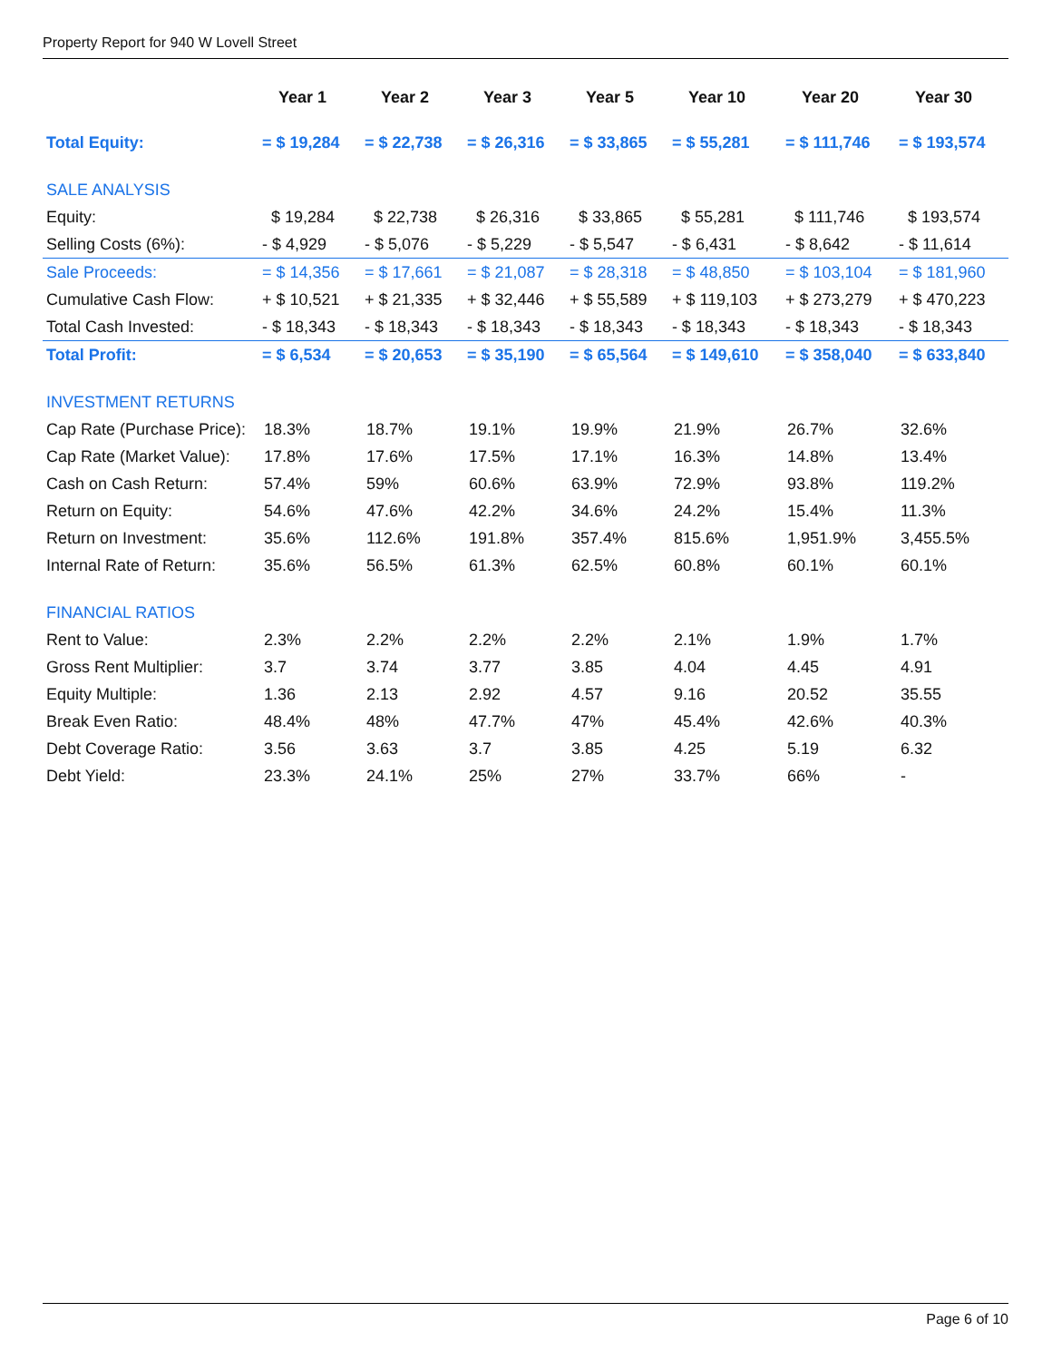Property Report for 940 W Lovell Street
| | Year 1 | Year 2 | Year 3 | Year 5 | Year 10 | Year 20 | Year 30 |
| Total Equity: | = $ 19,284 | = $ 22,738 | = $ 26,316 | = $ 33,865 | = $ 55,281 | = $ 111,746 | = $ 193,574 |
| SALE ANALYSIS | | | | | | | |
| Equity: | $ 19,284 | $ 22,738 | $ 26,316 | $ 33,865 | $ 55,281 | $ 111,746 | $ 193,574 |
| Selling Costs (6%): | - $ 4,929 | - $ 5,076 | - $ 5,229 | - $ 5,547 | - $ 6,431 | - $ 8,642 | - $ 11,614 |
| Sale Proceeds: | = $ 14,356 | = $ 17,661 | = $ 21,087 | = $ 28,318 | = $ 48,850 | = $ 103,104 | = $ 181,960 |
| Cumulative Cash Flow: | + $ 10,521 | + $ 21,335 | + $ 32,446 | + $ 55,589 | + $ 119,103 | + $ 273,279 | + $ 470,223 |
| Total Cash Invested: | - $ 18,343 | - $ 18,343 | - $ 18,343 | - $ 18,343 | - $ 18,343 | - $ 18,343 | - $ 18,343 |
| Total Profit: | = $ 6,534 | = $ 20,653 | = $ 35,190 | = $ 65,564 | = $ 149,610 | = $ 358,040 | = $ 633,840 |
| INVESTMENT RETURNS | | | | | | | |
| Cap Rate (Purchase Price): | 18.3% | 18.7% | 19.1% | 19.9% | 21.9% | 26.7% | 32.6% |
| Cap Rate (Market Value): | 17.8% | 17.6% | 17.5% | 17.1% | 16.3% | 14.8% | 13.4% |
| Cash on Cash Return: | 57.4% | 59% | 60.6% | 63.9% | 72.9% | 93.8% | 119.2% |
| Return on Equity: | 54.6% | 47.6% | 42.2% | 34.6% | 24.2% | 15.4% | 11.3% |
| Return on Investment: | 35.6% | 112.6% | 191.8% | 357.4% | 815.6% | 1,951.9% | 3,455.5% |
| Internal Rate of Return: | 35.6% | 56.5% | 61.3% | 62.5% | 60.8% | 60.1% | 60.1% |
| FINANCIAL RATIOS | | | | | | | |
| Rent to Value: | 2.3% | 2.2% | 2.2% | 2.2% | 2.1% | 1.9% | 1.7% |
| Gross Rent Multiplier: | 3.7 | 3.74 | 3.77 | 3.85 | 4.04 | 4.45 | 4.91 |
| Equity Multiple: | 1.36 | 2.13 | 2.92 | 4.57 | 9.16 | 20.52 | 35.55 |
| Break Even Ratio: | 48.4% | 48% | 47.7% | 47% | 45.4% | 42.6% | 40.3% |
| Debt Coverage Ratio: | 3.56 | 3.63 | 3.7 | 3.85 | 4.25 | 5.19 | 6.32 |
| Debt Yield: | 23.3% | 24.1% | 25% | 27% | 33.7% | 66% | - |
Page 6 of 10